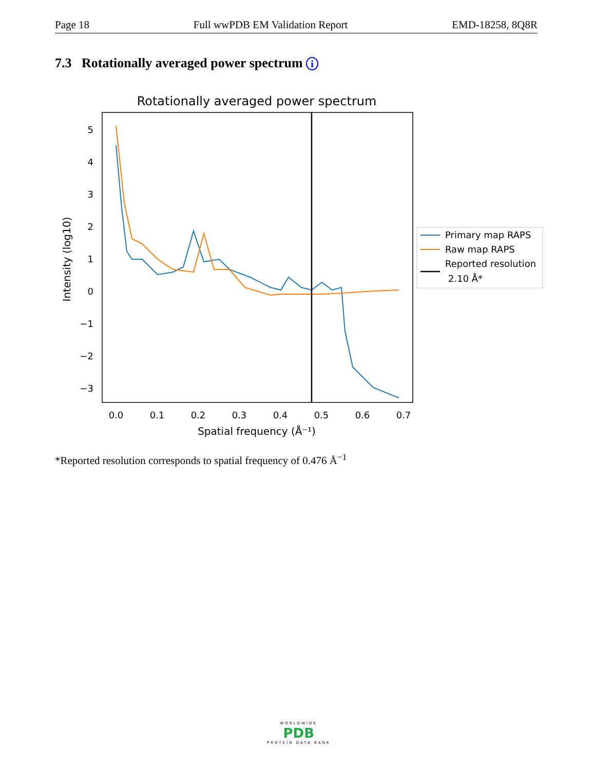Page 18 Full wwPDB EM Validation Report EMD-18258, 8Q8R
7.3 Rotationally averaged power spectrum i
Rotationally averaged power spectrum
5
4
3
2
1
0
−1
−2
−3
0.0
0.1
0.2
0.3
0.4
0.5
0.6
0.7
Spatial frequency (Å⁻¹)
Intensity (log10)
Primary map RAPS
Raw map RAPS
Reported resolution
2.10 Å*
*Reported resolution corresponds to spatial frequency of 0.476 Å<sup>−1</sup>
WORLDWIDE
PDB
PROTEIN DATA BANK